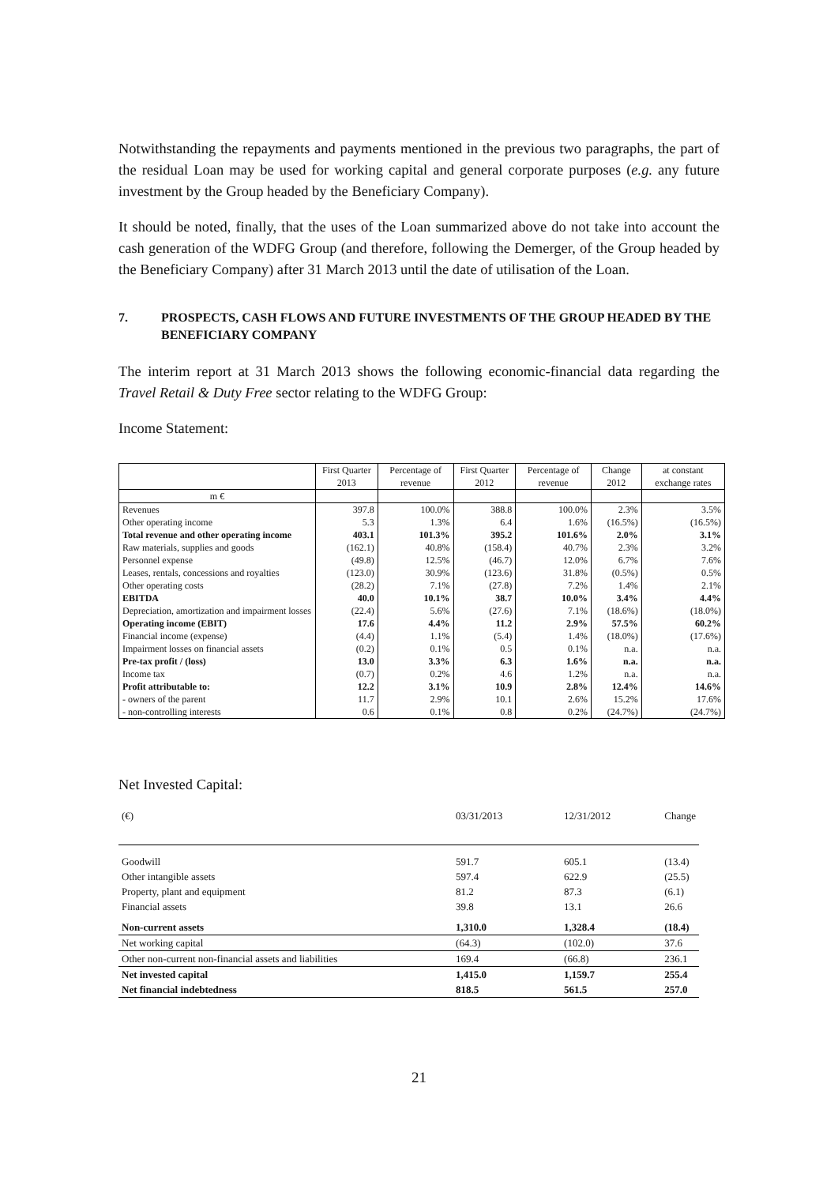Notwithstanding the repayments and payments mentioned in the previous two paragraphs, the part of the residual Loan may be used for working capital and general corporate purposes (e.g. any future investment by the Group headed by the Beneficiary Company).
It should be noted, finally, that the uses of the Loan summarized above do not take into account the cash generation of the WDFG Group (and therefore, following the Demerger, of the Group headed by the Beneficiary Company) after 31 March 2013 until the date of utilisation of the Loan.
7. PROSPECTS, CASH FLOWS AND FUTURE INVESTMENTS OF THE GROUP HEADED BY THE BENEFICIARY COMPANY
The interim report at 31 March 2013 shows the following economic-financial data regarding the Travel Retail & Duty Free sector relating to the WDFG Group:
Income Statement:
| | First Quarter 2013 | Percentage of revenue | First Quarter 2012 | Percentage of revenue | Change 2012 | at constant exchange rates |
| --- | --- | --- | --- | --- | --- | --- |
| m € | | | | | | |
| Revenues | 397.8 | 100.0% | 388.8 | 100.0% | 2.3% | 3.5% |
| Other operating income | 5.3 | 1.3% | 6.4 | 1.6% | (16.5%) | (16.5%) |
| Total revenue and other operating income | 403.1 | 101.3% | 395.2 | 101.6% | 2.0% | 3.1% |
| Raw materials, supplies and goods | (162.1) | 40.8% | (158.4) | 40.7% | 2.3% | 3.2% |
| Personnel expense | (49.8) | 12.5% | (46.7) | 12.0% | 6.7% | 7.6% |
| Leases, rentals, concessions and royalties | (123.0) | 30.9% | (123.6) | 31.8% | (0.5%) | 0.5% |
| Other operating costs | (28.2) | 7.1% | (27.8) | 7.2% | 1.4% | 2.1% |
| EBITDA | 40.0 | 10.1% | 38.7 | 10.0% | 3.4% | 4.4% |
| Depreciation, amortization and impairment losses | (22.4) | 5.6% | (27.6) | 7.1% | (18.6%) | (18.0%) |
| Operating income (EBIT) | 17.6 | 4.4% | 11.2 | 2.9% | 57.5% | 60.2% |
| Financial income (expense) | (4.4) | 1.1% | (5.4) | 1.4% | (18.0%) | (17.6%) |
| Impairment losses on financial assets | (0.2) | 0.1% | 0.5 | 0.1% | n.a. | n.a. |
| Pre-tax profit / (loss) | 13.0 | 3.3% | 6.3 | 1.6% | n.a. | n.a. |
| Income tax | (0.7) | 0.2% | 4.6 | 1.2% | n.a. | n.a. |
| Profit attributable to: | 12.2 | 3.1% | 10.9 | 2.8% | 12.4% | 14.6% |
| - owners of the parent | 11.7 | 2.9% | 10.1 | 2.6% | 15.2% | 17.6% |
| - non-controlling interests | 0.6 | 0.1% | 0.8 | 0.2% | (24.7%) | (24.7%) |
Net Invested Capital:
| (€) | 03/31/2013 | 12/31/2012 | Change |
| --- | --- | --- | --- |
| Goodwill | 591.7 | 605.1 | (13.4) |
| Other intangible assets | 597.4 | 622.9 | (25.5) |
| Property, plant and equipment | 81.2 | 87.3 | (6.1) |
| Financial assets | 39.8 | 13.1 | 26.6 |
| Non-current assets | 1,310.0 | 1,328.4 | (18.4) |
| Net working capital | (64.3) | (102.0) | 37.6 |
| Other non-current non-financial assets and liabilities | 169.4 | (66.8) | 236.1 |
| Net invested capital | 1,415.0 | 1,159.7 | 255.4 |
| Net financial indebtedness | 818.5 | 561.5 | 257.0 |
21